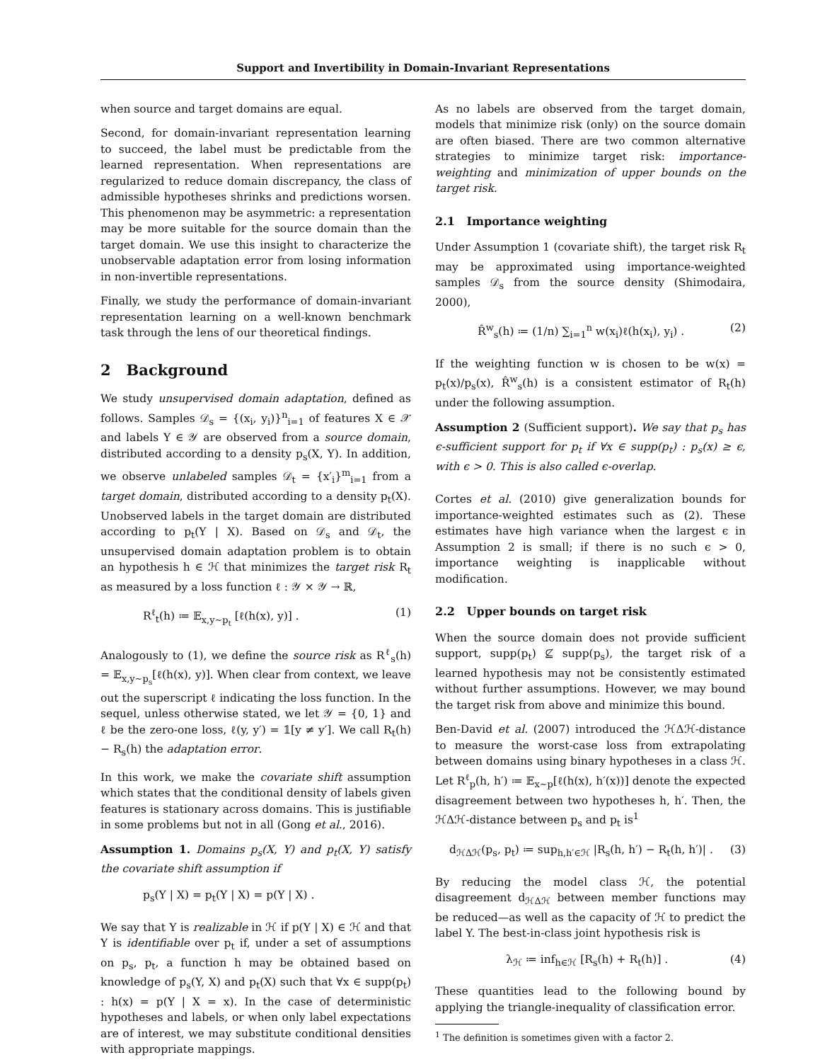Support and Invertibility in Domain-Invariant Representations
when source and target domains are equal.
Second, for domain-invariant representation learning to succeed, the label must be predictable from the learned representation. When representations are regularized to reduce domain discrepancy, the class of admissible hypotheses shrinks and predictions worsen. This phenomenon may be asymmetric: a representation may be more suitable for the source domain than the target domain. We use this insight to characterize the unobservable adaptation error from losing information in non-invertible representations.
Finally, we study the performance of domain-invariant representation learning on a well-known benchmark task through the lens of our theoretical findings.
2 Background
We study unsupervised domain adaptation, defined as follows. Samples 𝒟<sub>s</sub> = {(x<sub>i</sub>, y<sub>i</sub>)}<sup>n</sup><sub>i=1</sub> of features X ∈ 𝒳 and labels Y ∈ 𝒴 are observed from a source domain, distributed according to a density p<sub>s</sub>(X, Y). In addition, we observe unlabeled samples 𝒟<sub>t</sub> = {x′<sub>i</sub>}<sup>m</sup><sub>i=1</sub> from a target domain, distributed according to a density p<sub>t</sub>(X). Unobserved labels in the target domain are distributed according to p<sub>t</sub>(Y | X). Based on 𝒟<sub>s</sub> and 𝒟<sub>t</sub>, the unsupervised domain adaptation problem is to obtain an hypothesis h ∈ ℋ that minimizes the target risk R<sub>t</sub> as measured by a loss function ℓ : 𝒴 × 𝒴 → ℝ,
R<sup>ℓ</sup><sub>t</sub>(h) ≔ 𝔼<sub>x,y∼p<sub>t</sub></sub> [ℓ(h(x), y)] . (1)
Analogously to (1), we define the source risk as R<sup>ℓ</sup><sub>s</sub>(h) = 𝔼<sub>x,y∼p<sub>s</sub></sub>[ℓ(h(x), y)]. When clear from context, we leave out the superscript ℓ indicating the loss function. In the sequel, unless otherwise stated, we let 𝒴 = {0, 1} and ℓ be the zero-one loss, ℓ(y, y′) = 𝟙[y ≠ y′]. We call R<sub>t</sub>(h) − R<sub>s</sub>(h) the adaptation error.
In this work, we make the covariate shift assumption which states that the conditional density of labels given features is stationary across domains. This is justifiable in some problems but not in all (Gong et al., 2016).
Assumption 1. Domains p<sub>s</sub>(X, Y) and p<sub>t</sub>(X, Y) satisfy the covariate shift assumption if
p<sub>s</sub>(Y | X) = p<sub>t</sub>(Y | X) = p(Y | X) .
We say that Y is realizable in ℋ if p(Y | X) ∈ ℋ and that Y is identifiable over p<sub>t</sub> if, under a set of assumptions on p<sub>s</sub>, p<sub>t</sub>, a function h may be obtained based on knowledge of p<sub>s</sub>(Y, X) and p<sub>t</sub>(X) such that ∀x ∈ supp(p<sub>t</sub>) : h(x) = p(Y | X = x). In the case of deterministic hypotheses and labels, or when only label expectations are of interest, we may substitute conditional densities with appropriate mappings.
As no labels are observed from the target domain, models that minimize risk (only) on the source domain are often biased. There are two common alternative strategies to minimize target risk: importance-weighting and minimization of upper bounds on the target risk.
2.1 Importance weighting
Under Assumption 1 (covariate shift), the target risk R<sub>t</sub> may be approximated using importance-weighted samples 𝒟<sub>s</sub> from the source density (Shimodaira, 2000),
R̂<sup>w</sup><sub>s</sub>(h) ≔ (1/n) ∑<sub>i=1</sub><sup>n</sup> w(x<sub>i</sub>)ℓ(h(x<sub>i</sub>), y<sub>i</sub>) . (2)
If the weighting function w is chosen to be w(x) = p<sub>t</sub>(x)/p<sub>s</sub>(x), R̂<sup>w</sup><sub>s</sub>(h) is a consistent estimator of R<sub>t</sub>(h) under the following assumption.
Assumption 2 (Sufficient support). We say that p<sub>s</sub> has ϵ-sufficient support for p<sub>t</sub> if ∀x ∈ supp(p<sub>t</sub>) : p<sub>s</sub>(x) ≥ ϵ, with ϵ > 0. This is also called ϵ-overlap.
Cortes et al. (2010) give generalization bounds for importance-weighted estimates such as (2). These estimates have high variance when the largest ϵ in Assumption 2 is small; if there is no such ϵ > 0, importance weighting is inapplicable without modification.
2.2 Upper bounds on target risk
When the source domain does not provide sufficient support, supp(p<sub>t</sub>) ⊈ supp(p<sub>s</sub>), the target risk of a learned hypothesis may not be consistently estimated without further assumptions. However, we may bound the target risk from above and minimize this bound.
Ben-David et al. (2007) introduced the ℋΔℋ-distance to measure the worst-case loss from extrapolating between domains using binary hypotheses in a class ℋ. Let R<sup>ℓ</sup><sub>p</sub>(h, h′) ≔ 𝔼<sub>x∼p</sub>[ℓ(h(x), h′(x))] denote the expected disagreement between two hypotheses h, h′. Then, the ℋΔℋ-distance between p<sub>s</sub> and p<sub>t</sub> is<sup>1</sup>
d<sub>ℋΔℋ</sub>(p<sub>s</sub>, p<sub>t</sub>) ≔ sup<sub>h,h′∈ℋ</sub> |R<sub>s</sub>(h, h′) − R<sub>t</sub>(h, h′)| . (3)
By reducing the model class ℋ, the potential disagreement d<sub>ℋΔℋ</sub> between member functions may be reduced—as well as the capacity of ℋ to predict the label Y. The best-in-class joint hypothesis risk is
λ<sub>ℋ</sub> ≔ inf<sub>h∈ℋ</sub> [R<sub>s</sub>(h) + R<sub>t</sub>(h)] . (4)
These quantities lead to the following bound by applying the triangle-inequality of classification error.
<sup>1</sup> The definition is sometimes given with a factor 2.